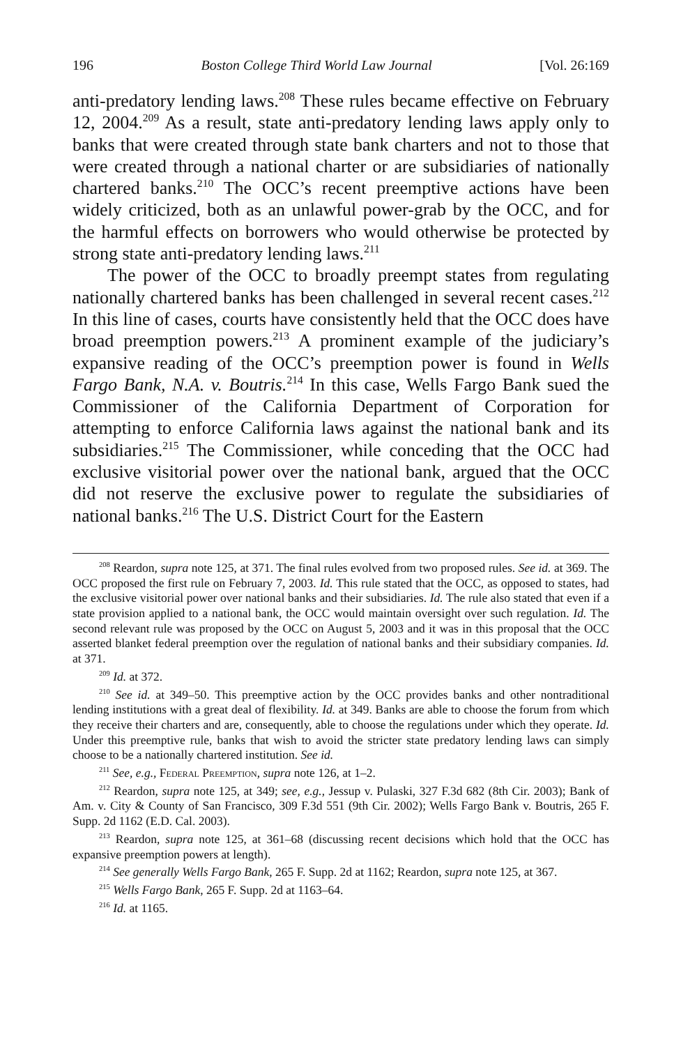196 Boston College Third World Law Journal [Vol. 26:169
anti-predatory lending laws.<sup>208</sup> These rules became effective on February 12, 2004.<sup>209</sup> As a result, state anti-predatory lending laws apply only to banks that were created through state bank charters and not to those that were created through a national charter or are subsidiaries of nationally chartered banks.<sup>210</sup> The OCC’s recent preemptive actions have been widely criticized, both as an unlawful power-grab by the OCC, and for the harmful effects on borrowers who would otherwise be protected by strong state anti-predatory lending laws.<sup>211</sup>
The power of the OCC to broadly preempt states from regulating nationally chartered banks has been challenged in several recent cases.<sup>212</sup> In this line of cases, courts have consistently held that the OCC does have broad preemption powers.<sup>213</sup> A prominent example of the judiciary’s expansive reading of the OCC’s preemption power is found in Wells Fargo Bank, N.A. v. Boutris.<sup>214</sup> In this case, Wells Fargo Bank sued the Commissioner of the California Department of Corporation for attempting to enforce California laws against the national bank and its subsidiaries.<sup>215</sup> The Commissioner, while conceding that the OCC had exclusive visitorial power over the national bank, argued that the OCC did not reserve the exclusive power to regulate the subsidiaries of national banks.<sup>216</sup> The U.S. District Court for the Eastern
<sup>208</sup> Reardon, supra note 125, at 371. The final rules evolved from two proposed rules. See id. at 369. The OCC proposed the first rule on February 7, 2003. Id. This rule stated that the OCC, as opposed to states, had the exclusive visitorial power over national banks and their subsidiaries. Id. The rule also stated that even if a state provision applied to a national bank, the OCC would maintain oversight over such regulation. Id. The second relevant rule was proposed by the OCC on August 5, 2003 and it was in this proposal that the OCC asserted blanket federal preemption over the regulation of national banks and their subsidiary companies. Id. at 371.
<sup>209</sup> Id. at 372.
<sup>210</sup> See id. at 349–50. This preemptive action by the OCC provides banks and other nontraditional lending institutions with a great deal of flexibility. Id. at 349. Banks are able to choose the forum from which they receive their charters and are, consequently, able to choose the regulations under which they operate. Id. Under this preemptive rule, banks that wish to avoid the stricter state predatory lending laws can simply choose to be a nationally chartered institution. See id.
<sup>211</sup> See, e.g., Federal Preemption, supra note 126, at 1–2.
<sup>212</sup> Reardon, supra note 125, at 349; see, e.g., Jessup v. Pulaski, 327 F.3d 682 (8th Cir. 2003); Bank of Am. v. City & County of San Francisco, 309 F.3d 551 (9th Cir. 2002); Wells Fargo Bank v. Boutris, 265 F. Supp. 2d 1162 (E.D. Cal. 2003).
<sup>213</sup> Reardon, supra note 125, at 361–68 (discussing recent decisions which hold that the OCC has expansive preemption powers at length).
<sup>214</sup> See generally Wells Fargo Bank, 265 F. Supp. 2d at 1162; Reardon, supra note 125, at 367.
<sup>215</sup> Wells Fargo Bank, 265 F. Supp. 2d at 1163–64.
<sup>216</sup> Id. at 1165.